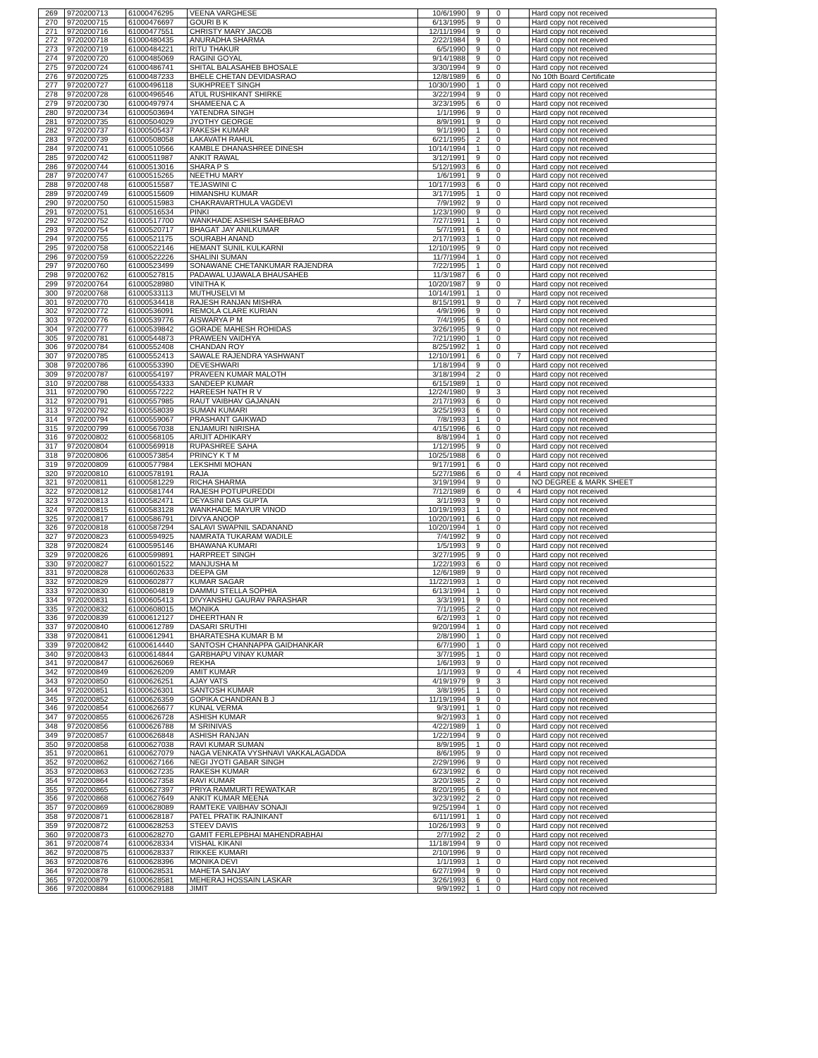| 269 | 9720200713 | 61000476295 | VEENA VARGHESE | 10/6/1990 | 9 | 0 | | Hard copy not received |
| 270 | 9720200715 | 61000476697 | GOURI B K | 6/13/1995 | 9 | 0 | | Hard copy not received |
| 271 | 9720200716 | 61000477551 | CHRISTY MARY JACOB | 12/11/1994 | 9 | 0 | | Hard copy not received |
| 272 | 9720200718 | 61000480435 | ANURADHA SHARMA | 2/22/1984 | 9 | 0 | | Hard copy not received |
| 273 | 9720200719 | 61000484221 | RITU THAKUR | 6/5/1990 | 9 | 0 | | Hard copy not received |
| 274 | 9720200720 | 61000485069 | RAGINI GOYAL | 9/14/1988 | 9 | 0 | | Hard copy not received |
| 275 | 9720200724 | 61000486741 | SHITAL BALASAHEB BHOSALE | 3/30/1994 | 9 | 0 | | Hard copy not received |
| 276 | 9720200725 | 61000487233 | BHELE CHETAN DEVIDASRAO | 12/8/1989 | 6 | 0 | | No 10th Board Certificate |
| 277 | 9720200727 | 61000496118 | SUKHPREET SINGH | 10/30/1990 | 1 | 0 | | Hard copy not received |
| 278 | 9720200728 | 61000496546 | ATUL RUSHIKANT SHIRKE | 3/22/1994 | 9 | 0 | | Hard copy not received |
| 279 | 9720200730 | 61000497974 | SHAMEENA C A | 3/23/1995 | 6 | 0 | | Hard copy not received |
| 280 | 9720200734 | 61000503694 | YATENDRA SINGH | 1/1/1996 | 9 | 0 | | Hard copy not received |
| 281 | 9720200735 | 61000504029 | JYOTHY GEORGE | 8/9/1991 | 9 | 0 | | Hard copy not received |
| 282 | 9720200737 | 61000505437 | RAKESH KUMAR | 9/1/1990 | 1 | 0 | | Hard copy not received |
| 283 | 9720200739 | 61000508058 | LAKAVATH RAHUL | 6/21/1995 | 2 | 0 | | Hard copy not received |
| 284 | 9720200741 | 61000510566 | KAMBLE DHANASHREE DINESH | 10/14/1994 | 1 | 0 | | Hard copy not received |
| 285 | 9720200742 | 61000511987 | ANKIT RAWAL | 3/12/1991 | 9 | 0 | | Hard copy not received |
| 286 | 9720200744 | 61000513016 | SHARA P S | 5/12/1993 | 6 | 0 | | Hard copy not received |
| 287 | 9720200747 | 61000515265 | NEETHU MARY | 1/6/1991 | 9 | 0 | | Hard copy not received |
| 288 | 9720200748 | 61000515587 | TEJASWINI C | 10/17/1993 | 6 | 0 | | Hard copy not received |
| 289 | 9720200749 | 61000515609 | HIMANSHU KUMAR | 3/17/1995 | 1 | 0 | | Hard copy not received |
| 290 | 9720200750 | 61000515983 | CHAKRAVARTHULA VAGDEVI | 7/9/1992 | 9 | 0 | | Hard copy not received |
| 291 | 9720200751 | 61000516534 | PINKI | 1/23/1990 | 9 | 0 | | Hard copy not received |
| 292 | 9720200752 | 61000517700 | WANKHADE ASHISH SAHEBRAO | 7/27/1991 | 1 | 0 | | Hard copy not received |
| 293 | 9720200754 | 61000520717 | BHAGAT JAY ANILKUMAR | 5/7/1991 | 6 | 0 | | Hard copy not received |
| 294 | 9720200755 | 61000521175 | SOURABH ANAND | 2/17/1993 | 1 | 0 | | Hard copy not received |
| 295 | 9720200758 | 61000522146 | HEMANT SUNIL KULKARNI | 12/10/1995 | 9 | 0 | | Hard copy not received |
| 296 | 9720200759 | 61000522226 | SHALINI SUMAN | 11/7/1994 | 1 | 0 | | Hard copy not received |
| 297 | 9720200760 | 61000523499 | SONAWANE CHETANKUMAR RAJENDRA | 7/22/1995 | 1 | 0 | | Hard copy not received |
| 298 | 9720200762 | 61000527815 | PADAWAL UJAWALA BHAUSAHEB | 11/3/1987 | 6 | 0 | | Hard copy not received |
| 299 | 9720200764 | 61000528980 | VINITHA K | 10/20/1987 | 9 | 0 | | Hard copy not received |
| 300 | 9720200768 | 61000533113 | MUTHUSELVI M | 10/14/1991 | 1 | 0 | | Hard copy not received |
| 301 | 9720200770 | 61000534418 | RAJESH RANJAN MISHRA | 8/15/1991 | 9 | 0 | 7 | Hard copy not received |
| 302 | 9720200772 | 61000536091 | REMOLA CLARE KURIAN | 4/9/1996 | 9 | 0 | | Hard copy not received |
| 303 | 9720200776 | 61000539776 | AISWARYA P M | 7/4/1995 | 6 | 0 | | Hard copy not received |
| 304 | 9720200777 | 61000539842 | GORADE MAHESH ROHIDAS | 3/26/1995 | 9 | 0 | | Hard copy not received |
| 305 | 9720200781 | 61000544873 | PRAWEEN VAIDHYA | 7/21/1990 | 1 | 0 | | Hard copy not received |
| 306 | 9720200784 | 61000552408 | CHANDAN ROY | 8/25/1992 | 1 | 0 | | Hard copy not received |
| 307 | 9720200785 | 61000552413 | SAWALE RAJENDRA YASHWANT | 12/10/1991 | 6 | 0 | 7 | Hard copy not received |
| 308 | 9720200786 | 61000553390 | DEVESHWARI | 1/18/1994 | 9 | 0 | | Hard copy not received |
| 309 | 9720200787 | 61000554197 | PRAVEEN KUMAR MALOTH | 3/18/1994 | 2 | 0 | | Hard copy not received |
| 310 | 9720200788 | 61000554333 | SANDEEP KUMAR | 6/15/1989 | 1 | 0 | | Hard copy not received |
| 311 | 9720200790 | 61000557222 | HAREESH NATH R V | 12/24/1980 | 9 | 3 | | Hard copy not received |
| 312 | 9720200791 | 61000557985 | RAUT VAIBHAV GAJANAN | 2/17/1993 | 6 | 0 | | Hard copy not received |
| 313 | 9720200792 | 61000558039 | SUMAN KUMARI | 3/25/1993 | 6 | 0 | | Hard copy not received |
| 314 | 9720200794 | 61000559067 | PRASHANT GAIKWAD | 7/8/1993 | 1 | 0 | | Hard copy not received |
| 315 | 9720200799 | 61000567038 | ENJAMURI NIRISHA | 4/15/1996 | 6 | 0 | | Hard copy not received |
| 316 | 9720200802 | 61000568105 | ARIJIT ADHIKARY | 8/8/1994 | 1 | 0 | | Hard copy not received |
| 317 | 9720200804 | 61000569918 | RUPASHREE SAHA | 1/12/1995 | 9 | 0 | | Hard copy not received |
| 318 | 9720200806 | 61000573854 | PRINCY K T M | 10/25/1988 | 6 | 0 | | Hard copy not received |
| 319 | 9720200809 | 61000577984 | LEKSHMI MOHAN | 9/17/1991 | 6 | 0 | | Hard copy not received |
| 320 | 9720200810 | 61000578191 | RAJA | 5/27/1986 | 6 | 0 | 4 | Hard copy not received |
| 321 | 9720200811 | 61000581229 | RICHA SHARMA | 3/19/1994 | 9 | 0 | | NO DEGREE & MARK SHEET |
| 322 | 9720200812 | 61000581744 | RAJESH POTUPUREDDI | 7/12/1989 | 6 | 0 | 4 | Hard copy not received |
| 323 | 9720200813 | 61000582471 | DEYASINI DAS GUPTA | 3/1/1993 | 9 | 0 | | Hard copy not received |
| 324 | 9720200815 | 61000583128 | WANKHADE MAYUR VINOD | 10/19/1993 | 1 | 0 | | Hard copy not received |
| 325 | 9720200817 | 61000586791 | DIVYA ANOOP | 10/20/1991 | 6 | 0 | | Hard copy not received |
| 326 | 9720200818 | 61000587294 | SALAVI SWAPNIL SADANAND | 10/20/1994 | 1 | 0 | | Hard copy not received |
| 327 | 9720200823 | 61000594925 | NAMRATA TUKARAM WADILE | 7/4/1992 | 9 | 0 | | Hard copy not received |
| 328 | 9720200824 | 61000595146 | BHAWANA KUMARI | 1/5/1993 | 9 | 0 | | Hard copy not received |
| 329 | 9720200826 | 61000599891 | HARPREET SINGH | 3/27/1995 | 9 | 0 | | Hard copy not received |
| 330 | 9720200827 | 61000601522 | MANJUSHA M | 1/22/1993 | 6 | 0 | | Hard copy not received |
| 331 | 9720200828 | 61000602633 | DEEPA GM | 12/6/1989 | 9 | 0 | | Hard copy not received |
| 332 | 9720200829 | 61000602877 | KUMAR SAGAR | 11/22/1993 | 1 | 0 | | Hard copy not received |
| 333 | 9720200830 | 61000604819 | DAMMU STELLA SOPHIA | 6/13/1994 | 1 | 0 | | Hard copy not received |
| 334 | 9720200831 | 61000605413 | DIVYANSHU GAURAV PARASHAR | 3/3/1991 | 9 | 0 | | Hard copy not received |
| 335 | 9720200832 | 61000608015 | MONIKA | 7/1/1995 | 2 | 0 | | Hard copy not received |
| 336 | 9720200839 | 61000612127 | DHEERTHAN R | 6/2/1993 | 1 | 0 | | Hard copy not received |
| 337 | 9720200840 | 61000612789 | DASARI SRUTHI | 9/20/1994 | 1 | 0 | | Hard copy not received |
| 338 | 9720200841 | 61000612941 | BHARATESHA KUMAR B M | 2/8/1990 | 1 | 0 | | Hard copy not received |
| 339 | 9720200842 | 61000614440 | SANTOSH CHANNAPPA GAIDHANKAR | 6/7/1990 | 1 | 0 | | Hard copy not received |
| 340 | 9720200843 | 61000614844 | GARBHAPU VINAY KUMAR | 3/7/1995 | 1 | 0 | | Hard copy not received |
| 341 | 9720200847 | 61000626069 | REKHA | 1/6/1993 | 9 | 0 | | Hard copy not received |
| 342 | 9720200849 | 61000626209 | AMIT KUMAR | 1/1/1993 | 9 | 0 | 4 | Hard copy not received |
| 343 | 9720200850 | 61000626251 | AJAY VATS | 4/19/1979 | 9 | 3 | | Hard copy not received |
| 344 | 9720200851 | 61000626301 | SANTOSH KUMAR | 3/8/1995 | 1 | 0 | | Hard copy not received |
| 345 | 9720200852 | 61000626359 | GOPIKA CHANDRAN B J | 11/19/1994 | 9 | 0 | | Hard copy not received |
| 346 | 9720200854 | 61000626677 | KUNAL VERMA | 9/3/1991 | 1 | 0 | | Hard copy not received |
| 347 | 9720200855 | 61000626728 | ASHISH KUMAR | 9/2/1993 | 1 | 0 | | Hard copy not received |
| 348 | 9720200856 | 61000626788 | M SRINIVAS | 4/22/1989 | 1 | 0 | | Hard copy not received |
| 349 | 9720200857 | 61000626848 | ASHISH RANJAN | 1/22/1994 | 9 | 0 | | Hard copy not received |
| 350 | 9720200858 | 61000627038 | RAVI KUMAR SUMAN | 8/9/1995 | 1 | 0 | | Hard copy not received |
| 351 | 9720200861 | 61000627079 | NAGA VENKATA VYSHNAVI VAKKALAGADDA | 8/6/1995 | 9 | 0 | | Hard copy not received |
| 352 | 9720200862 | 61000627166 | NEGI JYOTI GABAR SINGH | 2/29/1996 | 9 | 0 | | Hard copy not received |
| 353 | 9720200863 | 61000627235 | RAKESH KUMAR | 6/23/1992 | 6 | 0 | | Hard copy not received |
| 354 | 9720200864 | 61000627358 | RAVI KUMAR | 3/20/1985 | 2 | 0 | | Hard copy not received |
| 355 | 9720200865 | 61000627397 | PRIYA RAMMURTI REWATKAR | 8/20/1995 | 6 | 0 | | Hard copy not received |
| 356 | 9720200868 | 61000627649 | ANKIT KUMAR MEENA | 3/23/1992 | 2 | 0 | | Hard copy not received |
| 357 | 9720200869 | 61000628089 | RAMTEKE VAIBHAV SONAJI | 9/25/1994 | 1 | 0 | | Hard copy not received |
| 358 | 9720200871 | 61000628187 | PATEL PRATIK RAJNIKANT | 6/11/1991 | 1 | 0 | | Hard copy not received |
| 359 | 9720200872 | 61000628253 | STEEV DAVIS | 10/26/1993 | 9 | 0 | | Hard copy not received |
| 360 | 9720200873 | 61000628270 | GAMIT FERLEPBHAI MAHENDRABHAI | 2/7/1992 | 2 | 0 | | Hard copy not received |
| 361 | 9720200874 | 61000628334 | VISHAL KIKANI | 11/18/1994 | 9 | 0 | | Hard copy not received |
| 362 | 9720200875 | 61000628337 | RIKKEE KUMARI | 2/10/1996 | 9 | 0 | | Hard copy not received |
| 363 | 9720200876 | 61000628396 | MONIKA DEVI | 1/1/1993 | 1 | 0 | | Hard copy not received |
| 364 | 9720200878 | 61000628531 | MAHETA SANJAY | 6/27/1994 | 9 | 0 | | Hard copy not received |
| 365 | 9720200879 | 61000628581 | MEHERAJ HOSSAIN LASKAR | 3/26/1993 | 6 | 0 | | Hard copy not received |
| 366 | 9720200884 | 61000629188 | JIMIT | 9/9/1992 | 1 | 0 | | Hard copy not received |